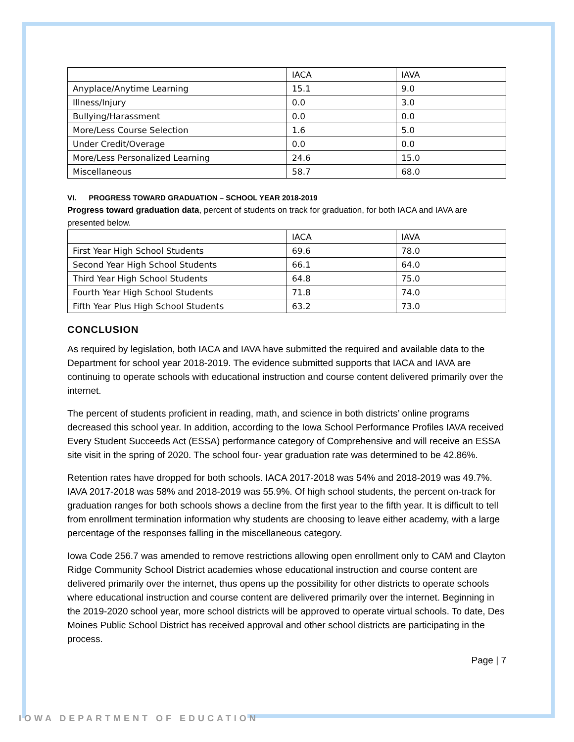| | IACA | IAVA |
| Anyplace/Anytime Learning | 15.1 | 9.0 |
| Illness/Injury | 0.0 | 3.0 |
| Bullying/Harassment | 0.0 | 0.0 |
| More/Less Course Selection | 1.6 | 5.0 |
| Under Credit/Overage | 0.0 | 0.0 |
| More/Less Personalized Learning | 24.6 | 15.0 |
| Miscellaneous | 58.7 | 68.0 |
VI. PROGRESS TOWARD GRADUATION – SCHOOL YEAR 2018-2019
Progress toward graduation data, percent of students on track for graduation, for both IACA and IAVA are presented below.
| | IACA | IAVA |
| First Year High School Students | 69.6 | 78.0 |
| Second Year High School Students | 66.1 | 64.0 |
| Third Year High School Students | 64.8 | 75.0 |
| Fourth Year High School Students | 71.8 | 74.0 |
| Fifth Year Plus High School Students | 63.2 | 73.0 |
CONCLUSION
As required by legislation, both IACA and IAVA have submitted the required and available data to the Department for school year 2018-2019. The evidence submitted supports that IACA and IAVA are continuing to operate schools with educational instruction and course content delivered primarily over the internet.
The percent of students proficient in reading, math, and science in both districts’ online programs decreased this school year. In addition, according to the Iowa School Performance Profiles IAVA received Every Student Succeeds Act (ESSA) performance category of Comprehensive and will receive an ESSA site visit in the spring of 2020. The school four- year graduation rate was determined to be 42.86%.
Retention rates have dropped for both schools. IACA 2017-2018 was 54% and 2018-2019 was 49.7%. IAVA 2017-2018 was 58% and 2018-2019 was 55.9%. Of high school students, the percent on-track for graduation ranges for both schools shows a decline from the first year to the fifth year. It is difficult to tell from enrollment termination information why students are choosing to leave either academy, with a large percentage of the responses falling in the miscellaneous category.
Iowa Code 256.7 was amended to remove restrictions allowing open enrollment only to CAM and Clayton Ridge Community School District academies whose educational instruction and course content are delivered primarily over the internet, thus opens up the possibility for other districts to operate schools where educational instruction and course content are delivered primarily over the internet. Beginning in the 2019-2020 school year, more school districts will be approved to operate virtual schools. To date, Des Moines Public School District has received approval and other school districts are participating in the process.
Page | 7
IOWA DEPARTMENT OF EDUCATION